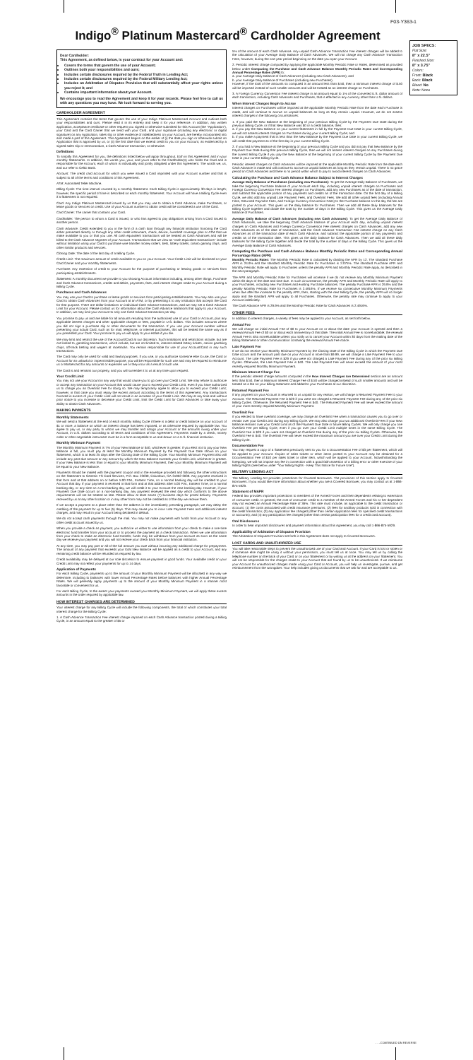F03-Y363-1
Indigo<sup>®</sup> Platinum Mastercard<sup>®</sup> Cardholder Agreement
JOB SPECS:
Flat Size:
8" x 22.5"
Finished Size:
8" x 3.75"
Colors:
Front: Black
Back: Black
Bleed: No
Note: None
Dear Cardholder:
This Agreement, as defined below, is your contract for your Account and:
Covers the terms that govern the use of your Account;
Outlines both your responsibilities and ours;
Includes certain disclosures required by the Federal Truth in Lending Act;
Includes certain disclosures required by the Federal Military Lending Act;
Includes an Arbitration of Disputes Provision that will substantially affect your rights unless you reject it; and
Contains important information about your Account.
We encourage you to read the Agreement and keep it for your records. Please feel free to call us with any questions you may have. We look forward to serving you.
CARDHOLDER AGREEMENT
This Agreement contains the terms that govern the use of your Indigo Platinum Mastercard Account and outlines both your responsibilities and ours. Please read it in its entirety and keep it for your reference. In addition, any written application, acceptance certificate or other request you signed or otherwise submitted for this Account (the "Application"), your Card and the Card Carrier that we send with your Card, and your signature (including any electronic or digital signature) on any Application, sales slip or other evidence of indebtedness on your Account, are hereby incorporated into and made a part of this Agreement. This Agreement begins on the earlier of (i) the date you sign or otherwise submit an Application that is approved by us, or (ii) the first date that we extend credit to you on your Account, as evidenced by a signed sales slip or memorandum, a Cash Advance transaction, or otherwise.
Definitions
To simplify this Agreement for you, the definitions listed below will apply throughout, both in this Agreement and in your monthly Statements. In addition, the words you, your, and yours refer to the Cardholder(s) who holds the Card and is responsible for the Account, each of whom is individually and jointly obligated under this Agreement. The words we, us, and our refer to Celtic Bank.
Account: The credit card account for which you were issued a Card imprinted with your Account number and that is subject to all of the terms and conditions of this Agreement.
ATM: Automated Teller Machine.
Billing Cycle: The time interval covered by a monthly Statement. Each Billing Cycle is approximately 30 days in length; however, the specific period of time is described on each monthly Statement. Your Account will have a Billing Cycle even if a Statement is not required.
Card: Any Indigo Platinum Mastercard issued by us that you may use to obtain a Cash Advance, make Purchases, or lease goods or services on credit. Use of your Account number to obtain credit will be considered a use of the Card.
Card Carrier: The carrier that contains your Card.
Cardholder: The person to whom a Card is issued, or who has agreed to pay obligations arising from a Card issued to another person.
Cash Advance: Credit extended to you in the form of a cash loan through any financial institution honoring the Card either presented directly or through any other credit instrument, check, device, overdraft coverage plan or ATM that we make available to you or that you use. All cash equivalent transactions will be treated as Cash Advances and will be billed to the Cash Advance segment of your Account. Transactions that we view as "cash equivalent transactions" include without limitation using your Card to purchase wire transfer money orders, bets, lottery tickets, casino gaming chips, and other similar products and services.
Closing Date: The date of the last day of a Billing Cycle.
Credit Limit: The maximum amount of credit available to you on your Account. Your Credit Limit will be disclosed on your Card Carrier and your monthly Statements.
Purchase: Any extension of credit to your Account for the purpose of purchasing or leasing goods or services from participating establishments.
Statement: A monthly document we provide to you showing Account information including, among other things, Purchase and Cash Advance transactions, credits and debits, payments, fees, and interest charges made to your Account during a Billing Cycle.
Purchases and Cash Advances
You may use your Card to purchase or lease goods or services from participating establishments. You may also use your Card to obtain Cash Advances from your Account at an ATM, or by presenting it to any institution that accepts the Card for that purpose. There are dollar limitations on individual Cash Advance transactions, and we may set a Cash Advance Limit for your Account. Please contact us for information about the Cash Advance limitations that apply to your Account. In addition, we may limit your Account to only one Cash Advance transaction per day.
You promise to pay us and are liable for all amounts resulting from the authorized use of your Card or Account, plus any applicable interest charges and other applicable charges or fees, payable in U.S. dollars. This includes amounts where you did not sign a purchase slip or other documents for the transaction. If you use your Account number without presenting your actual Card, such as for mail, telephone, or internet purchases, this will be treated the same way as if you presented your Card. Your promise to pay us will apply to your estate if you die.
We may limit and restrict the use of the Account/Card at our discretion. Such limitations and restrictions include, but are not limited to, gambling transactions, which include, but are not limited to, internet-related lottery tickets, casino gambling chips, off-track betting and wagers at racetracks. You remain responsible for use of your Account/Card in any such transactions.
The Card may only be used for valid and lawful purposes. If you use, or you authorize someone else to use, the Card or Account for an unlawful or impermissible purpose, you will be responsible for such use and may be required to reimburse us or Mastercard for any amounts or expenses we or they incur as a result of such use.
The Card is and remains our property, and you will surrender it to us at any time upon request.
Your Credit Limit
You may not use your Account in any way that would cause you to go over your Credit Limit. We may refuse to authorize or accept any transaction on your Account that would cause you to exceed your Credit Limit, even if you have authorized us to charge you an Overlimit Fee for doing so. We may temporarily agree to allow you to exceed your Credit Limit; however, in that case you must repay the excess amount according to the terms of this Agreement. Any transactions honored in excess of your Credit Limit will not result in an increase of your Credit Limit. We may at any time and without prior notice to you increase or decrease your Credit Limit, limit the Credit Limit for Cash Advances or take away your ability to obtain Cash Advances.
MAKING PAYMENTS
Monthly Statements
We will send a Statement at the end of each monthly Billing Cycle if there is a debit or credit balance on your account of $1 or more, a balance on which an interest charge has been imposed, or as otherwise required by applicable law. You agree to pay us, or any party to whom we may transfer and assign your Account or the amounts owing under your Account, in U.S. dollars according to all terms and conditions of this Agreement. Payments made by a check, money order or other negotiable instrument must be in a form acceptable to us and drawn on a U.S. financial institution.
Monthly Minimum Payment
The Monthly Minimum Payment is 7% of your New Balance or $40, whichever is greater. If you elect not to pay your New Balance in full, you must pay at least the Monthly Minimum Payment by the Payment Due Date shown on your Statement, which is at least 25 days after the Closing Date of the Billing Cycle. Your Monthly Minimum Payment also will include any past-due amount or any amount by which the New Balance exceeds your Credit Limit, whichever is greater. If your New Balance is less than or equal to your Monthly Minimum Payment, then your Monthly Minimum Payment will be equal to your New Balance.
Payments should be mailed with the payment coupon and in the envelope provided and following the other instructions on the Statement to Genesis FS Card Services, P.O. Box 23039, Columbus, GA 31902-3039. Any payment received in that form and at that address on or before 5:00 P.M., Eastern Time, on a normal banking day will be credited to your Account that day. If your payment is received in that form and at that address after 5:00 P.M., Eastern Time, on a normal banking day, or any time on a non-banking day, we will credit it to your Account the next banking day. However, if your Payment Due Date occurs on a non-banking day, any payment received the next day which conforms to the above requirements will not be treated as late. Please allow at least seven (7) business days for postal delivery. Payments received by us at any other location or in any other form may not be credited as of the day we receive them.
If we accept a payment at a place other than the address in the immediately preceding paragraph, we may delay the crediting of the payment for up to five (5) days. This may cause you to incur Late Payment Fees and additional interest charges, and may result in your Account being declared in default.
We do not accept cash payments through the mail. You may not make payments with funds from your Account or any other credit account issued by us.
When you provide a check as payment, you authorize us either to use information from your check to make a one-time electronic fund transfer from your account or to process the payment as a check transaction. When we use information from your check to make an electronic fund transfer, funds may be withdrawn from your account as soon as the same day we receive your payment and you will not receive your check back from your financial institution.
At any time, you may pay part or all of the full amount you owe without incurring any additional charge for prepayment. The amount of any payment that exceeds your total New Balance will be applied as a credit to your Account, and any remaining credit balance will be refunded as required by law.
Credit availability may be delayed at our sole discretion to ensure payment in good funds. Your available credit on your Credit Limit may not reflect your payments for up to 14 days.
Application of Payments
For each Billing Cycle, payments up to the amount of your Monthly Minimum Payment will be allocated in any way we determine, including to balances with lower Annual Percentage Rates before balances with higher Annual Percentage Rates. We will generally apply payments up to the amount of your Monthly Minimum Payment in a manner most favorable or convenient for us.
For each Billing Cycle, to the extent your payments exceed your Monthly Minimum Payment, we will apply these excess amounts in the order required by applicable law.
HOW INTEREST CHARGES ARE DETERMINED
Your interest charge for any Billing Cycle will include the following components, the total of which constitutes your total interest charge for the Billing Cycle:
1. A Cash Advance Transaction Fee interest charge imposed on each Cash Advance transaction posted during a Billing Cycle, in an amount equal to the greater of $5 or
5% of the amount of each Cash Advance. Any unpaid Cash Advance Transaction Fee interest charges will be added to the calculation of your Average Daily Balance of Cash Advances. We will not charge any Cash Advance Transaction Fees, however, during the one-year period beginning on the date you open your Account.
2. Periodic interest charge computed by applying the applicable Monthly Periodic Rate or Rates, determined as provided below under Computing the Purchase and Cash Advance Balance Monthly Periodic Rates and Corresponding Annual Percentage Rates (APR) to:
a. your Average Daily Balance of Cash Advances (including new Cash Advances); and
b. your Average Daily Balance of Purchases (including new Purchases).
However, if the total of the amounts so computed is an amount less than $.50, then a minimum interest charge of $.50 will be imposed instead of such smaller amounts and will be treated as an interest charge on Purchases.
3. A Foreign Currency Conversion Fee interest charge in an amount equal to 1% of the converted U.S. dollar amount of each transaction, including Cash Advances and Purchases, that is effected in any currency other than U.S. dollars.
When Interest Charges Begin to Accrue
Interest charges on Purchases will be imposed at the applicable Monthly Periodic Rate from the date each Purchase is made, and will continue to accrue on unpaid balances as long as they remain unpaid. However, we do not assess interest charges in the following circumstances:
1. If you paid the New Balance at the beginning of your previous Billing Cycle by the Payment Due Date during the previous Billing Cycle, or if that New Balance was $0 or a credit balance, then:
a. if you pay the New Balance on your current Statement in full by the Payment Due Date in your current Billing Cycle, we will not assess interest charges on Purchases during your current Billing Cycle; and
b. if you make a payment that is less than the New Balance by the Payment Due Date in your current Billing Cycle, we will credit that payment as of the first day in your current Billing Cycle.
2. If you had a New Balance at the beginning of your previous Billing Cycle and you did not pay that New Balance by the Payment Due Date during that previous Billing Cycle, then we will not assess interest charges on any Purchases during the current Billing Cycle if you pay the New Balance at the beginning of your current Billing Cycle by the Payment Due Date in your current Billing Cycle.
Periodic interest charges on Cash Advances will be imposed at the applicable Monthly Periodic Rate from the date each Cash Advance is made and will continue to accrue on unpaid balances as long as they remain unpaid. There is no grace period on Cash Advances and there is no period within which to pay to avoid interest charges on Cash Advances.
Calculating the Purchase and Cash Advance Balance Subject to Interest Charges
Average Daily Balance of Purchases (including new Purchases): To get the Average Daily Balance of Purchases, we take the beginning Purchase balance of your Account each day, including unpaid interest charges on Purchases and Foreign Currency Conversion Fee interest charges on Purchases, add any new Purchases as of the date of transaction, and subtract the applicable portion of any payments and credits as of the transaction date. On the first day of a Billing Cycle, we also add any unpaid Late Payment Fees, and Overlimit Fees. We add all other unpaid fees (including Annual Fees, Returned Payment Fees, and Foreign Currency Conversion Fees) to the Purchase balance on the day the fee are posted to your Account. This gives us the daily balance for Purchases. Then we add all these daily balances for the Billing Cycle together and divide the total by the number of days in the Billing Cycle. This gives us the Average Daily Balance of Purchases.
Average Daily Balance of Cash Advances (including new Cash Advances): To get the Average Daily Balance of Cash Advances, we take the beginning Cash Advance balance of your Account each day, including unpaid interest charges on Cash Advances and Foreign Currency Conversion Fee interest charges on Cash Advances, add any new Cash Advances as of the date of transaction, add the Cash Advance Transaction Fee interest charge on any Cash Advances as of the transaction date of each Cash Advance, and subtract the applicable portion of any payments and credits as of the transaction date. This gives us the daily balance for Cash Advances. Then we add all these daily balances for the Billing Cycle together and divide the total by the number of days in the Billing Cycle. This gives us the Average Daily Balance of Cash Advances.
Computing the Purchase and Cash Advance Balance Monthly Periodic Rates and Corresponding Annual Percentage Rates (APR)
Monthly Periodic Rates: The Monthly Periodic Rate is calculated by dividing the APR by 12. The standard Purchase APR is 24.9% and the standard Monthly Periodic Rate for Purchases is 2.075%. The standard Purchase APR and Monthly Periodic Rate will apply to Purchases unless the penalty APR and Monthly Periodic Rate apply, as described in the next paragraph.
The APR and Monthly Periodic Rate for Purchases will increase if we do not receive any Monthly Minimum Payment within 60 days of the date and time due. In such circumstance, the penalty APR and Monthly Periodic Rate will apply to your Purchases, including new Purchases and existing Purchase balances. The penalty Purchase APR is 29.9% and the penalty Monthly Periodic Rate for Purchases is 2.4916%. If we receive six consecutive Monthly Minimum Payments when due after the increase to the penalty APR, then, starting with the next Billing Cycle, the penalty APR will no longer apply and the standard APR will apply to all Purchases. Otherwise, the penalty rate may continue to apply to your Account indefinitely.
The Cash Advance APR is 29.9% and the Monthly Periodic Rate for Cash Advances is 2.4916%.
OTHER FEES
In addition to interest charges, a variety of fees may be applied to your Account, as set forth below.
Annual Fee
We will charge an initial Annual Fee of $0 to your Account on or about the date your Account is opened and then a renewal Annual Fee of $0 on or about each anniversary of that date. The initial Annual Fee is nonrefundable; the renewal Annual Fee is also nonrefundable unless you notify us to cancel your Account within 30 days from the mailing date of the billing Statement or other communication containing the renewal Annual Fee notice.
Late Payment Fee
If we do not receive your Monthly Minimum Payment by the Closing Date of the Billing Cycle in which the Payment Due Date occurs and the amount past due on your Account is more than $9.99, we will charge a Late Payment Fee to your Account. The Late Payment Fee is $29 if you were not charged a Late Payment Fee during any of the prior six Billing Cycles. Otherwise, the Late Payment Fee is $40. The Late Payment Fee will never exceed the amount of your most recently required Monthly Minimum Payment.
Minimum Interest Charge Fee
If the periodic interest charge amounts computed in the How Interest Charges Are Determined section are an amount less than $.50, then a Minimum Interest Charge Fee of $.50 will be charged instead of such smaller amounts and will be treated as a fee on your billing statement and added to your Purchases at our discretion.
Returned Payment Fee
If any payment on your Account is returned to us unpaid for any reason, we will charge a Returned Payment Fee to your Account. The Returned Payment Fee is $29 if you were not charged a Returned Payment Fee during any of the prior six Billing Cycles. Otherwise, the Returned Payment Fee is $40. The Returned Payment Fee will never exceed the amount of your most recently required Monthly Minimum Payment.
Overlimit Fee
If you elected to have overlimit coverage, we may charge an Overlimit Fee when a transaction causes you to go over or remain over your Credit Limit during any Billing Cycle. We may also charge you two additional Overlimit Fees if your New Balance remains over your Credit Limit as of the Payment Due Date in future Billing Cycles. We will only charge you one Overlimit Fee per Billing Cycle, even if you go over your Credit Limit multiple times in the same Billing Cycle. The Overlimit Fee is $29 if you were not charged an Overlimit Fee during any of the prior six Billing Cycles. Otherwise, the Overlimit Fee is $40. The Overlimit Fee will never exceed the maximum amount you are over your Credit Limit during the Billing Cycle.
Documentation Fee
You may request a copy of a Statement previously sent to you for a Documentation Fee of $3 per Statement, which will be applied to your Account. Copies of sales tickets or other items posted to your Account may be obtained for a Documentation Fee of $10 per sales ticket or other item, which will be applied to your Account. Notwithstanding the foregoing, we will not impose any fee in connection with a good faith assertion of a billing error or other exercise of your Billing Rights (see below under "Your Billing Rights - Keep This Notice for Future Use").
MILITARY LENDING ACT
The Military Lending Act provides protections for Covered Borrowers. The provisions of this section apply to Covered Borrowers. If you would like more information about whether you are a Covered Borrower, you may contact us at 1-866-875-5929.
Statement of MAPR
Federal law provides important protections to members of the Armed Forces and their dependents relating to extensions of consumer credit. In general, the cost of consumer credit to a member of the Armed Forces and his or her dependent may not exceed an Annual Percentage Rate of 36%. This rate must include, as applicable to the credit transaction or account: (1) the costs associated with credit insurance premiums; (2) fees for ancillary products sold in connection with the credit transaction; (3) any application fee charged (other than certain application fees for specified credit transactions or accounts); and (4) any participation fee charged (other than certain participation fees for a credit card account).
Oral Disclosures
In order to hear important disclosures and payment information about this Agreement, you may call 1-866-875-5929.
Applicability of Arbitration of Disputes Provision
The Arbitration of Disputes Provision set forth in this Agreement does not apply to Covered Borrowers.
LOST CARDS AND UNAUTHORIZED USE
You will take reasonable steps to prevent the unauthorized use of your Card and Account. If your Card is lost or stolen or if someone else might be using it without your permission, you must tell us at once. You may tell us by calling the telephone number on the back of your Card or on your Statement or by writing us at the address on your Statement. You will not be responsible for the charges made to your Account that are found by us to be unauthorized. If we reimburse your Account for unauthorized charges made using your Card or Account, you will help us investigate, pursue, and get reimbursement from the wrongdoer. Your help includes giving us documents that we ask for and are acceptable to us.
. . . CONTINUED ON REVERSE